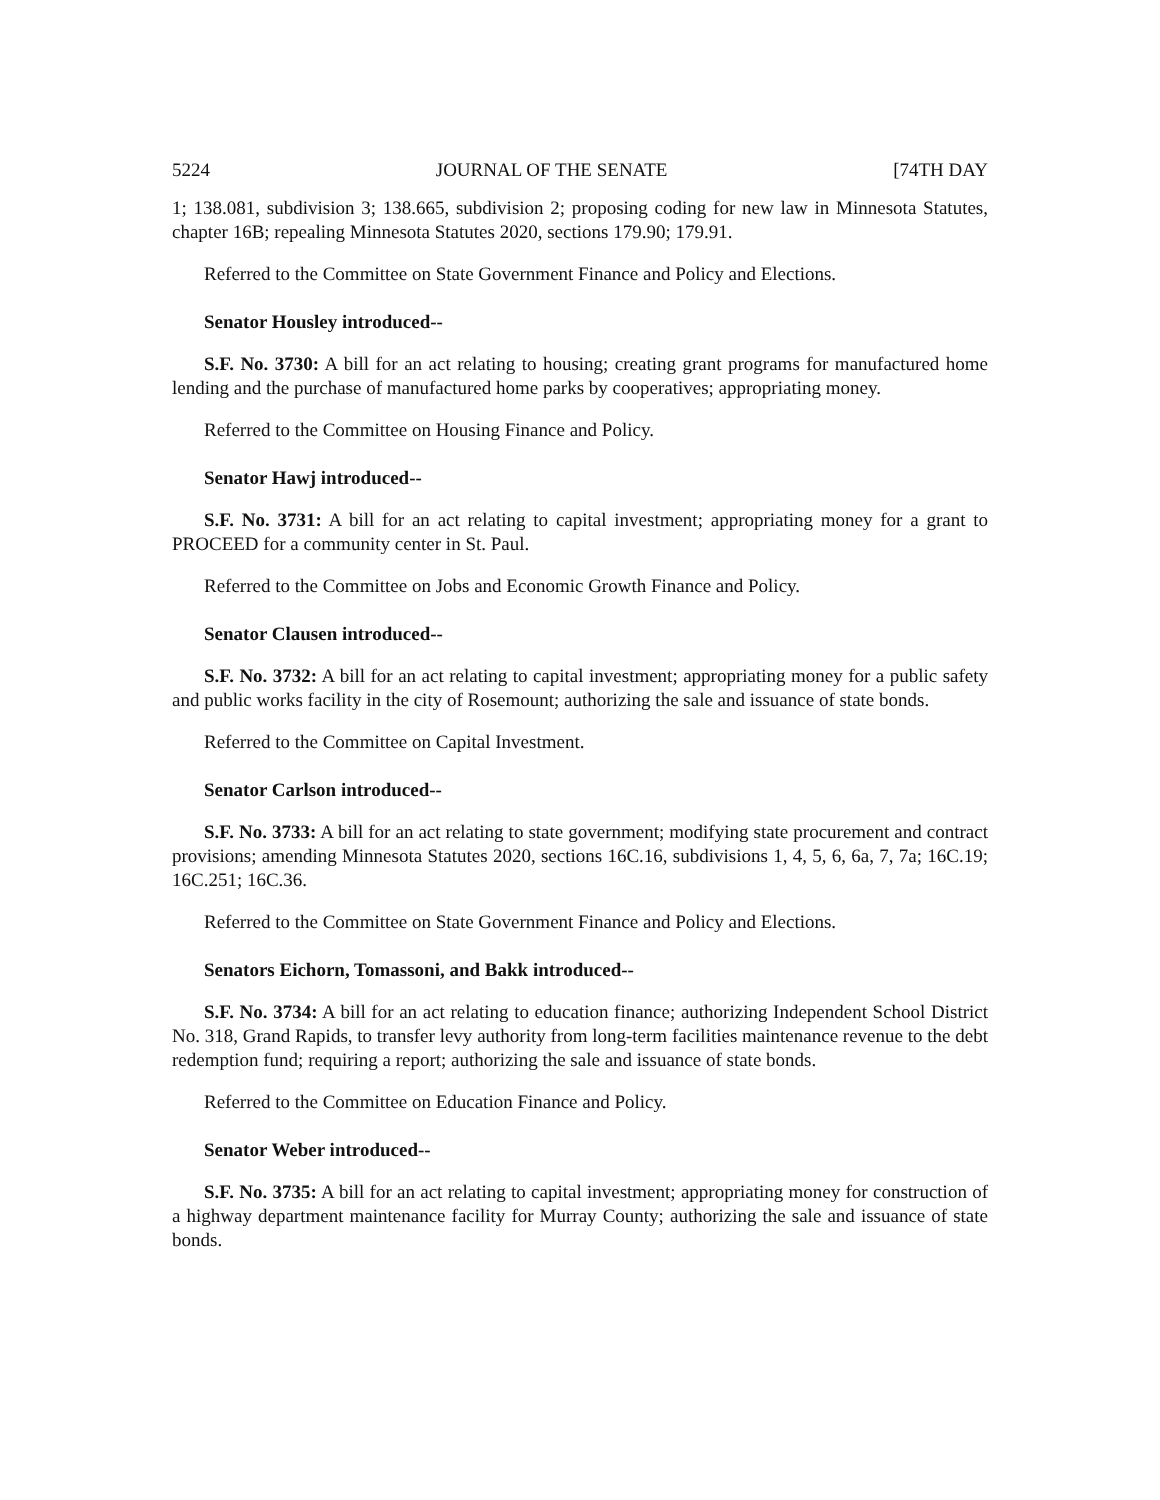5224 JOURNAL OF THE SENATE [74TH DAY
1; 138.081, subdivision 3; 138.665, subdivision 2; proposing coding for new law in Minnesota Statutes, chapter 16B; repealing Minnesota Statutes 2020, sections 179.90; 179.91.
Referred to the Committee on State Government Finance and Policy and Elections.
Senator Housley introduced--
S.F. No. 3730: A bill for an act relating to housing; creating grant programs for manufactured home lending and the purchase of manufactured home parks by cooperatives; appropriating money.
Referred to the Committee on Housing Finance and Policy.
Senator Hawj introduced--
S.F. No. 3731: A bill for an act relating to capital investment; appropriating money for a grant to PROCEED for a community center in St. Paul.
Referred to the Committee on Jobs and Economic Growth Finance and Policy.
Senator Clausen introduced--
S.F. No. 3732: A bill for an act relating to capital investment; appropriating money for a public safety and public works facility in the city of Rosemount; authorizing the sale and issuance of state bonds.
Referred to the Committee on Capital Investment.
Senator Carlson introduced--
S.F. No. 3733: A bill for an act relating to state government; modifying state procurement and contract provisions; amending Minnesota Statutes 2020, sections 16C.16, subdivisions 1, 4, 5, 6, 6a, 7, 7a; 16C.19; 16C.251; 16C.36.
Referred to the Committee on State Government Finance and Policy and Elections.
Senators Eichorn, Tomassoni, and Bakk introduced--
S.F. No. 3734: A bill for an act relating to education finance; authorizing Independent School District No. 318, Grand Rapids, to transfer levy authority from long-term facilities maintenance revenue to the debt redemption fund; requiring a report; authorizing the sale and issuance of state bonds.
Referred to the Committee on Education Finance and Policy.
Senator Weber introduced--
S.F. No. 3735: A bill for an act relating to capital investment; appropriating money for construction of a highway department maintenance facility for Murray County; authorizing the sale and issuance of state bonds.